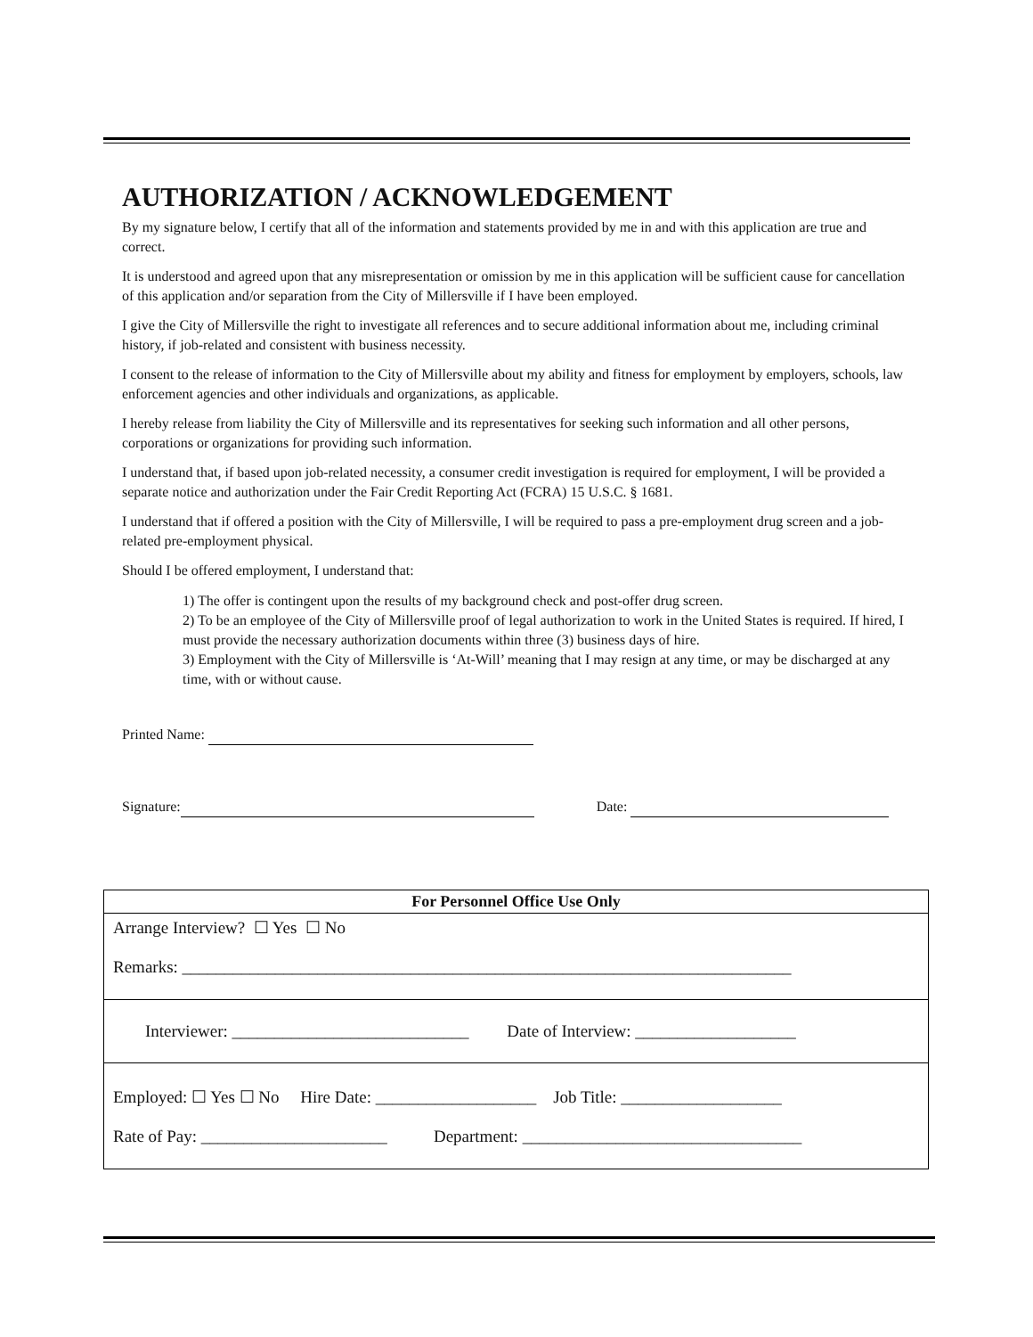AUTHORIZATION / ACKNOWLEDGEMENT
By my signature below, I certify that all of the information and statements provided by me in and with this application are true and correct.
It is understood and agreed upon that any misrepresentation or omission by me in this application will be sufficient cause for cancellation of this application and/or separation from the City of Millersville if I have been employed.
I give the City of Millersville the right to investigate all references and to secure additional information about me, including criminal history, if job-related and consistent with business necessity.
I consent to the release of information to the City of Millersville about my ability and fitness for employment by employers, schools, law enforcement agencies and other individuals and organizations, as applicable.
I hereby release from liability the City of Millersville and its representatives for seeking such information and all other persons, corporations or organizations for providing such information.
I understand that, if based upon job-related necessity, a consumer credit investigation is required for employment, I will be provided a separate notice and authorization under the Fair Credit Reporting Act (FCRA) 15 U.S.C. § 1681.
I understand that if offered a position with the City of Millersville, I will be required to pass a pre-employment drug screen and a job-related pre-employment physical.
Should I be offered employment, I understand that:
1) The offer is contingent upon the results of my background check and post-offer drug screen.
2) To be an employee of the City of Millersville proof of legal authorization to work in the United States is required. If hired, I must provide the necessary authorization documents within three (3) business days of hire.
3) Employment with the City of Millersville is ‘At-Will’ meaning that I may resign at any time, or may be discharged at any time, with or without cause.
Printed Name:
Signature: Date:
| For Personnel Office Use Only |
| --- |
| Arrange Interview? ☐ Yes ☐ No Remarks: ________________________________________________________________________ |
| Interviewer: ____________________________ Date of Interview: ___________________ |
| Employed: ☐ Yes ☐ No Hire Date: ___________________ Job Title: ___________________ Rate of Pay: ______________________ Department: _________________________________ |